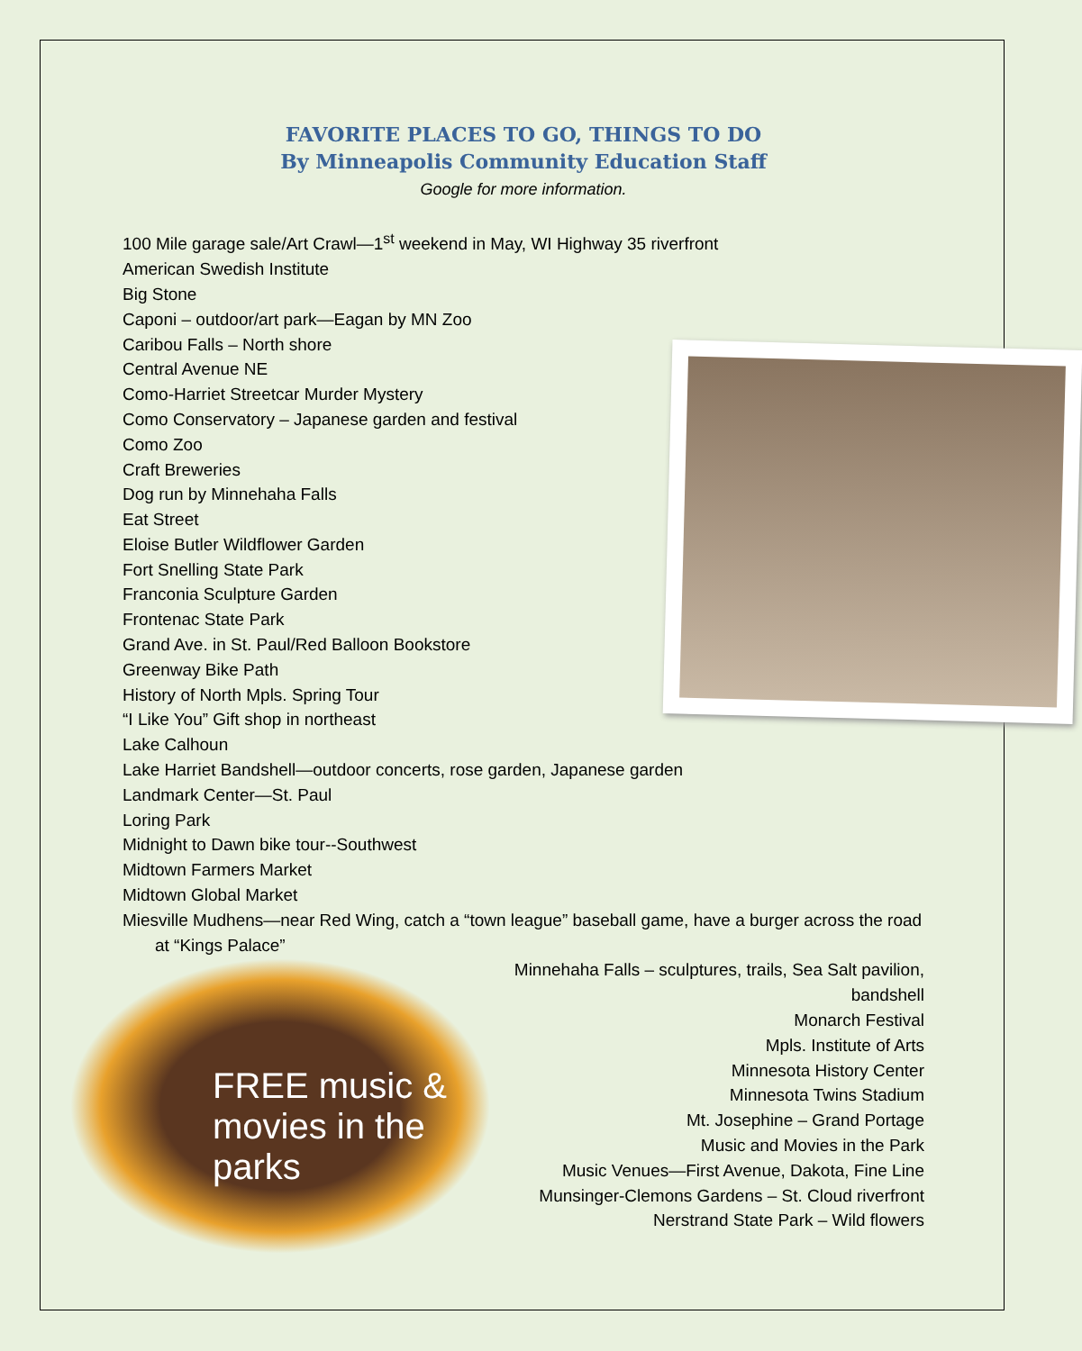FAVORITE PLACES TO GO, THINGS TO DO
By Minneapolis Community Education Staff
Google for more information.
100 Mile garage sale/Art Crawl—1<sup>st</sup> weekend in May, WI Highway 35 riverfront
American Swedish Institute
Big Stone
Caponi – outdoor/art park—Eagan by MN Zoo
Caribou Falls – North shore
Central Avenue NE
Como-Harriet Streetcar Murder Mystery
Como Conservatory – Japanese garden and festival
Como Zoo
Craft Breweries
Dog run by Minnehaha Falls
Eat Street
Eloise Butler Wildflower Garden
Fort Snelling State Park
Franconia Sculpture Garden
Frontenac State Park
Grand Ave. in St. Paul/Red Balloon Bookstore
Greenway Bike Path
History of North Mpls. Spring Tour
“I Like You” Gift shop in northeast
Lake Calhoun
Lake Harriet Bandshell—outdoor concerts, rose garden, Japanese garden
Landmark Center—St. Paul
Loring Park
Midnight to Dawn bike tour--Southwest
Midtown Farmers Market
Midtown Global Market
Miesville Mudhens—near Red Wing, catch a “town league” baseball game, have a burger across the road at “Kings Palace”
FREE music & movies in the parks
Minnehaha Falls – sculptures, trails, Sea Salt pavilion, bandshell
Monarch Festival
Mpls. Institute of Arts
Minnesota History Center
Minnesota Twins Stadium
Mt. Josephine – Grand Portage
Music and Movies in the Park
Music Venues—First Avenue, Dakota, Fine Line
Munsinger-Clemons Gardens – St. Cloud riverfront
Nerstrand State Park – Wild flowers